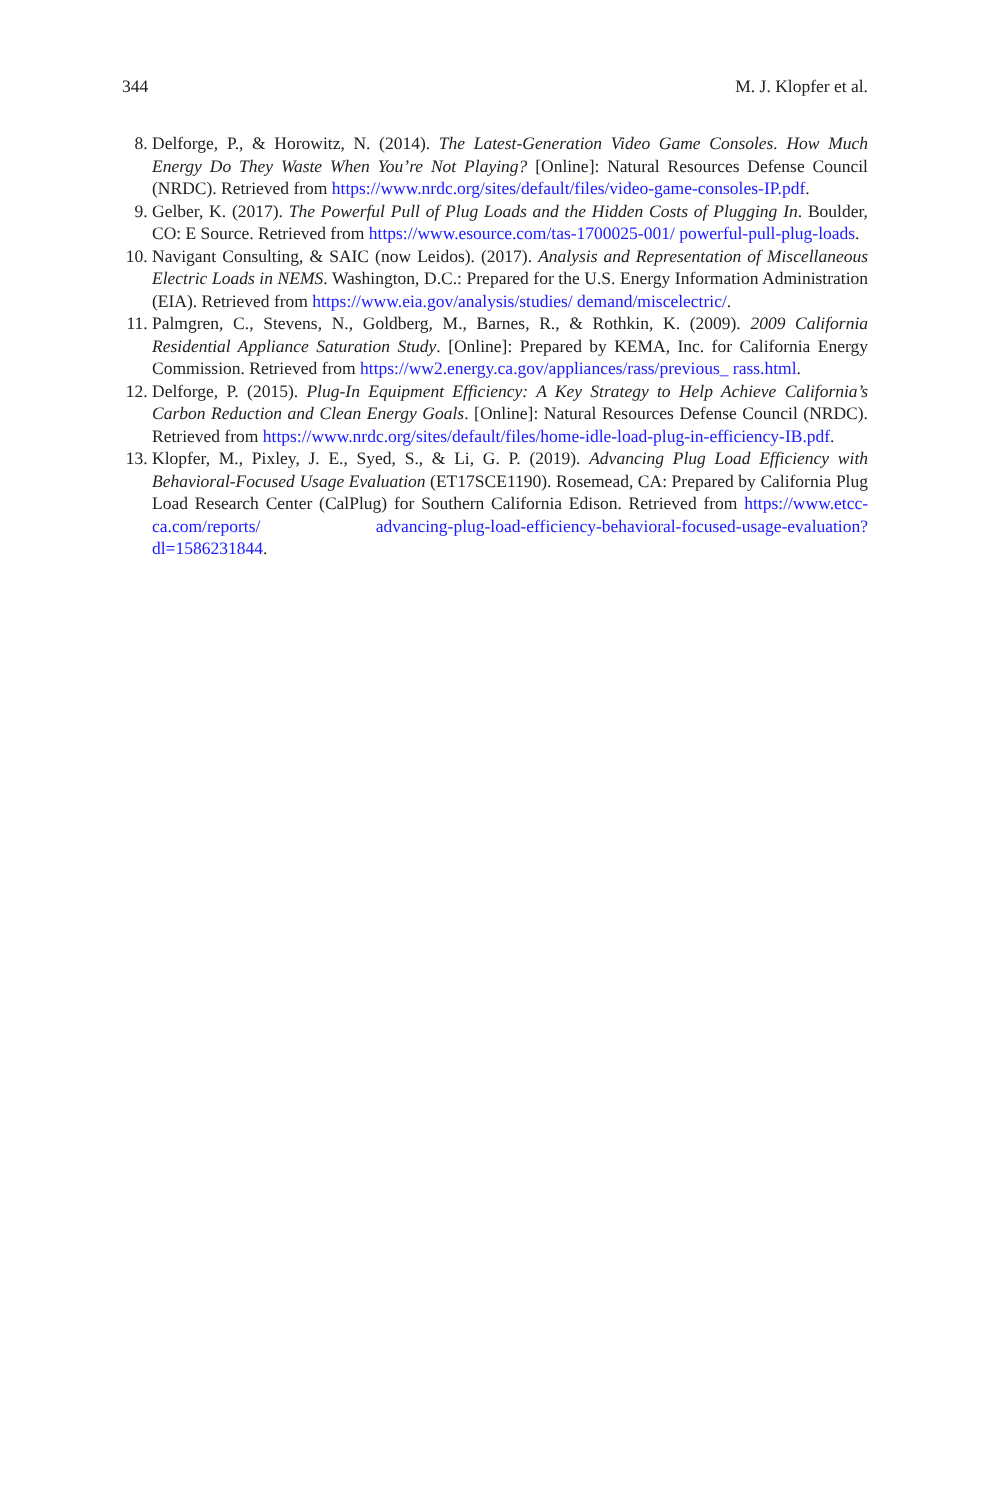344 M. J. Klopfer et al.
8. Delforge, P., & Horowitz, N. (2014). The Latest-Generation Video Game Consoles. How Much Energy Do They Waste When You’re Not Playing? [Online]: Natural Resources Defense Council (NRDC). Retrieved from https://www.nrdc.org/sites/default/files/video-game-consoles-IP.pdf.
9. Gelber, K. (2017). The Powerful Pull of Plug Loads and the Hidden Costs of Plugging In. Boulder, CO: E Source. Retrieved from https://www.esource.com/tas-1700025-001/ powerful-pull-plug-loads.
10. Navigant Consulting, & SAIC (now Leidos). (2017). Analysis and Representation of Miscellaneous Electric Loads in NEMS. Washington, D.C.: Prepared for the U.S. Energy Information Administration (EIA). Retrieved from https://www.eia.gov/analysis/studies/ demand/miscelectric/.
11. Palmgren, C., Stevens, N., Goldberg, M., Barnes, R., & Rothkin, K. (2009). 2009 California Residential Appliance Saturation Study. [Online]: Prepared by KEMA, Inc. for California Energy Commission. Retrieved from https://ww2.energy.ca.gov/appliances/rass/previous_ rass.html.
12. Delforge, P. (2015). Plug-In Equipment Efficiency: A Key Strategy to Help Achieve California’s Carbon Reduction and Clean Energy Goals. [Online]: Natural Resources Defense Council (NRDC). Retrieved from https://www.nrdc.org/sites/default/files/home-idle-load-plug-in-efficiency-IB.pdf.
13. Klopfer, M., Pixley, J. E., Syed, S., & Li, G. P. (2019). Advancing Plug Load Efficiency with Behavioral-Focused Usage Evaluation (ET17SCE1190). Rosemead, CA: Prepared by California Plug Load Research Center (CalPlug) for Southern California Edison. Retrieved from https://www.etcc-ca.com/reports/ advancing-plug-load-efficiency-behavioral-focused-usage-evaluation?dl=1586231844.